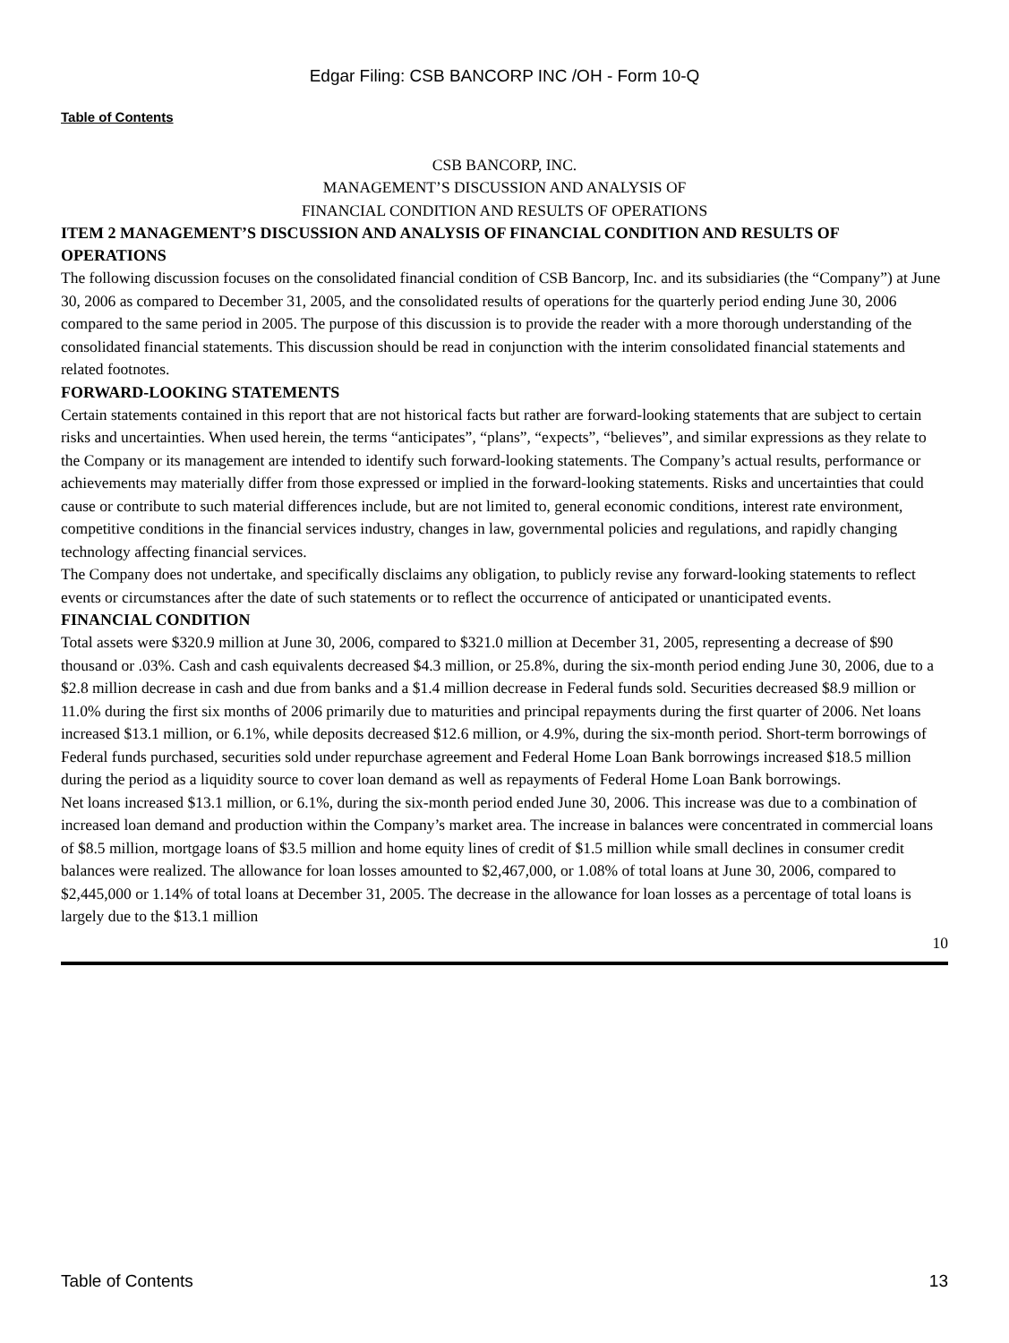Edgar Filing: CSB BANCORP INC /OH - Form 10-Q
Table of Contents
CSB BANCORP, INC.
MANAGEMENT’S DISCUSSION AND ANALYSIS OF
FINANCIAL CONDITION AND RESULTS OF OPERATIONS
ITEM 2 MANAGEMENT’S DISCUSSION AND ANALYSIS OF FINANCIAL CONDITION AND RESULTS OF OPERATIONS
The following discussion focuses on the consolidated financial condition of CSB Bancorp, Inc. and its subsidiaries (the “Company”) at June 30, 2006 as compared to December 31, 2005, and the consolidated results of operations for the quarterly period ending June 30, 2006 compared to the same period in 2005. The purpose of this discussion is to provide the reader with a more thorough understanding of the consolidated financial statements. This discussion should be read in conjunction with the interim consolidated financial statements and related footnotes.
FORWARD-LOOKING STATEMENTS
Certain statements contained in this report that are not historical facts but rather are forward-looking statements that are subject to certain risks and uncertainties. When used herein, the terms “anticipates”, “plans”, “expects”, “believes”, and similar expressions as they relate to the Company or its management are intended to identify such forward-looking statements. The Company’s actual results, performance or achievements may materially differ from those expressed or implied in the forward-looking statements. Risks and uncertainties that could cause or contribute to such material differences include, but are not limited to, general economic conditions, interest rate environment, competitive conditions in the financial services industry, changes in law, governmental policies and regulations, and rapidly changing technology affecting financial services.
The Company does not undertake, and specifically disclaims any obligation, to publicly revise any forward-looking statements to reflect events or circumstances after the date of such statements or to reflect the occurrence of anticipated or unanticipated events.
FINANCIAL CONDITION
Total assets were $320.9 million at June 30, 2006, compared to $321.0 million at December 31, 2005, representing a decrease of $90 thousand or .03%. Cash and cash equivalents decreased $4.3 million, or 25.8%, during the six-month period ending June 30, 2006, due to a $2.8 million decrease in cash and due from banks and a $1.4 million decrease in Federal funds sold. Securities decreased $8.9 million or 11.0% during the first six months of 2006 primarily due to maturities and principal repayments during the first quarter of 2006. Net loans increased $13.1 million, or 6.1%, while deposits decreased $12.6 million, or 4.9%, during the six-month period. Short-term borrowings of Federal funds purchased, securities sold under repurchase agreement and Federal Home Loan Bank borrowings increased $18.5 million during the period as a liquidity source to cover loan demand as well as repayments of Federal Home Loan Bank borrowings.
Net loans increased $13.1 million, or 6.1%, during the six-month period ended June 30, 2006. This increase was due to a combination of increased loan demand and production within the Company’s market area. The increase in balances were concentrated in commercial loans of $8.5 million, mortgage loans of $3.5 million and home equity lines of credit of $1.5 million while small declines in consumer credit balances were realized. The allowance for loan losses amounted to $2,467,000, or 1.08% of total loans at June 30, 2006, compared to $2,445,000 or 1.14% of total loans at December 31, 2005. The decrease in the allowance for loan losses as a percentage of total loans is largely due to the $13.1 million
10
Table of Contents 13